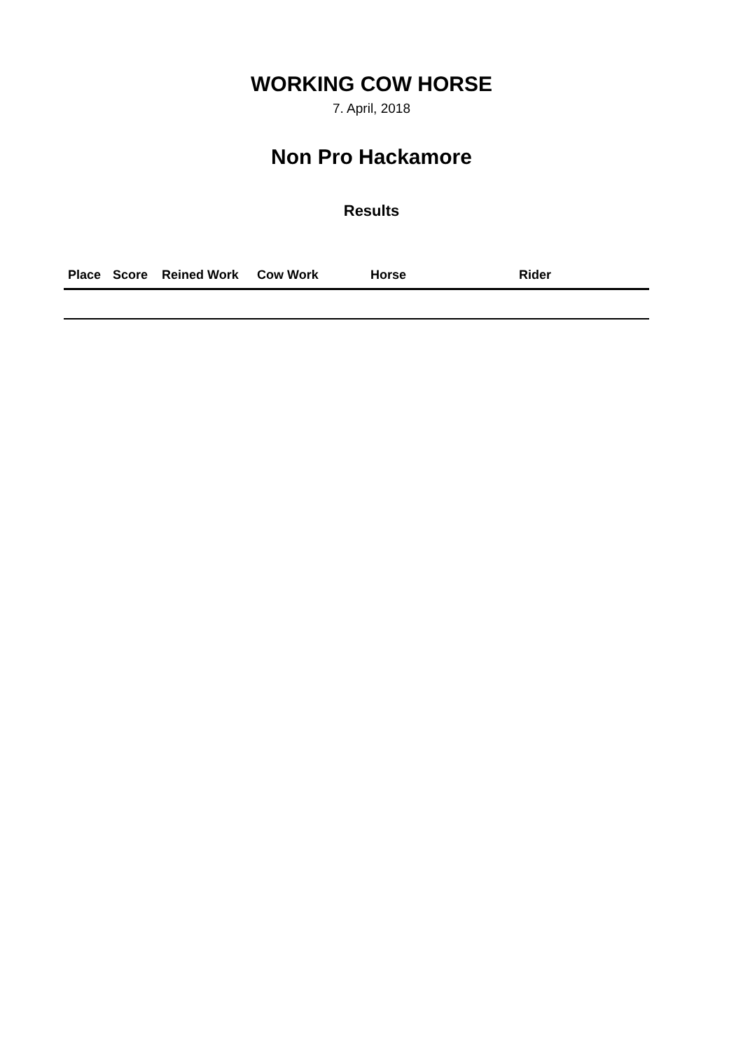WORKING COW HORSE
7. April, 2018
Non Pro Hackamore
Results
| Place | Score | Reined Work | Cow Work | Horse | Rider |
| --- | --- | --- | --- | --- | --- |